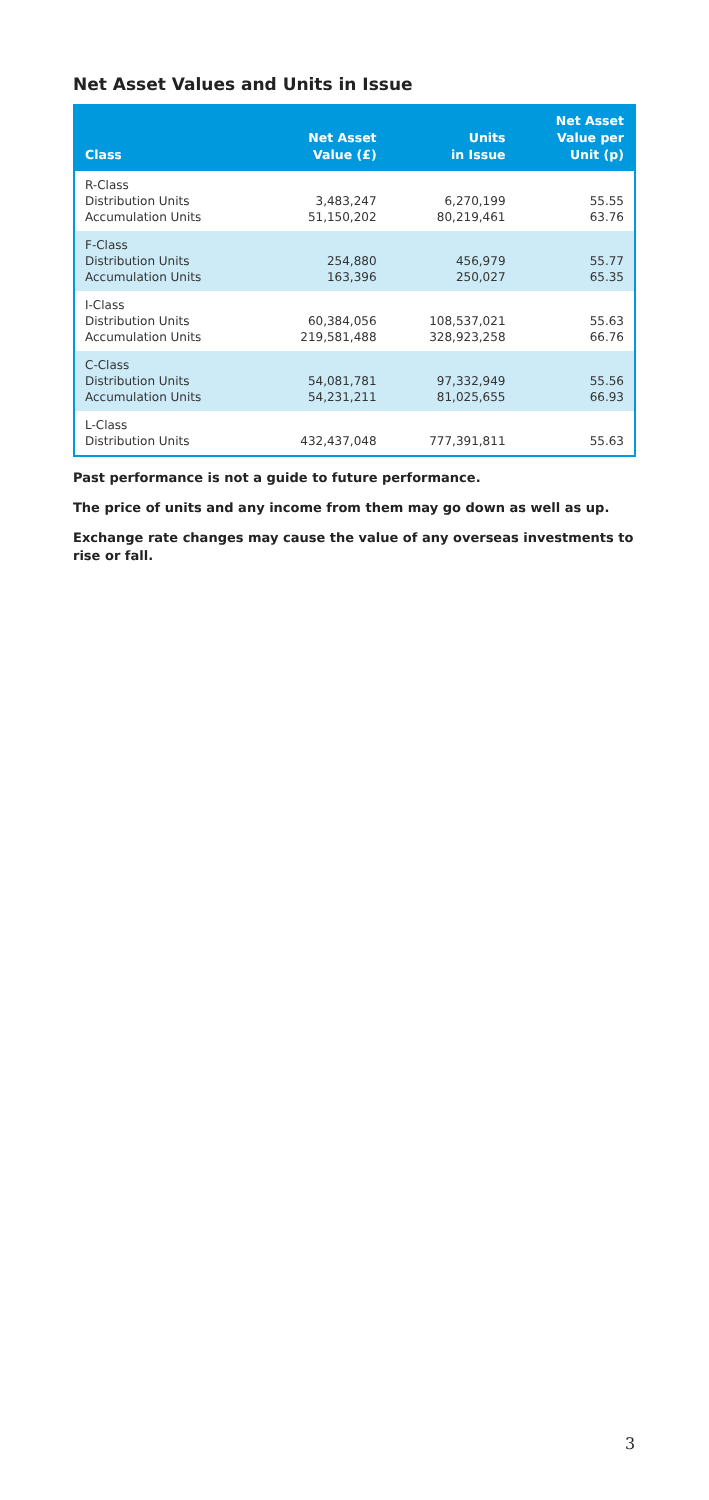Net Asset Values and Units in Issue
| Class | Net Asset Value (£) | Units in Issue | Net Asset Value per Unit (p) |
| --- | --- | --- | --- |
| R-Class Distribution Units Accumulation Units | 3,483,247 51,150,202 | 6,270,199 80,219,461 | 55.55 63.76 |
| F-Class Distribution Units Accumulation Units | 254,880 163,396 | 456,979 250,027 | 55.77 65.35 |
| I-Class Distribution Units Accumulation Units | 60,384,056 219,581,488 | 108,537,021 328,923,258 | 55.63 66.76 |
| C-Class Distribution Units Accumulation Units | 54,081,781 54,231,211 | 97,332,949 81,025,655 | 55.56 66.93 |
| L-Class Distribution Units | 432,437,048 | 777,391,811 | 55.63 |
Past performance is not a guide to future performance.
The price of units and any income from them may go down as well as up.
Exchange rate changes may cause the value of any overseas investments to rise or fall.
3